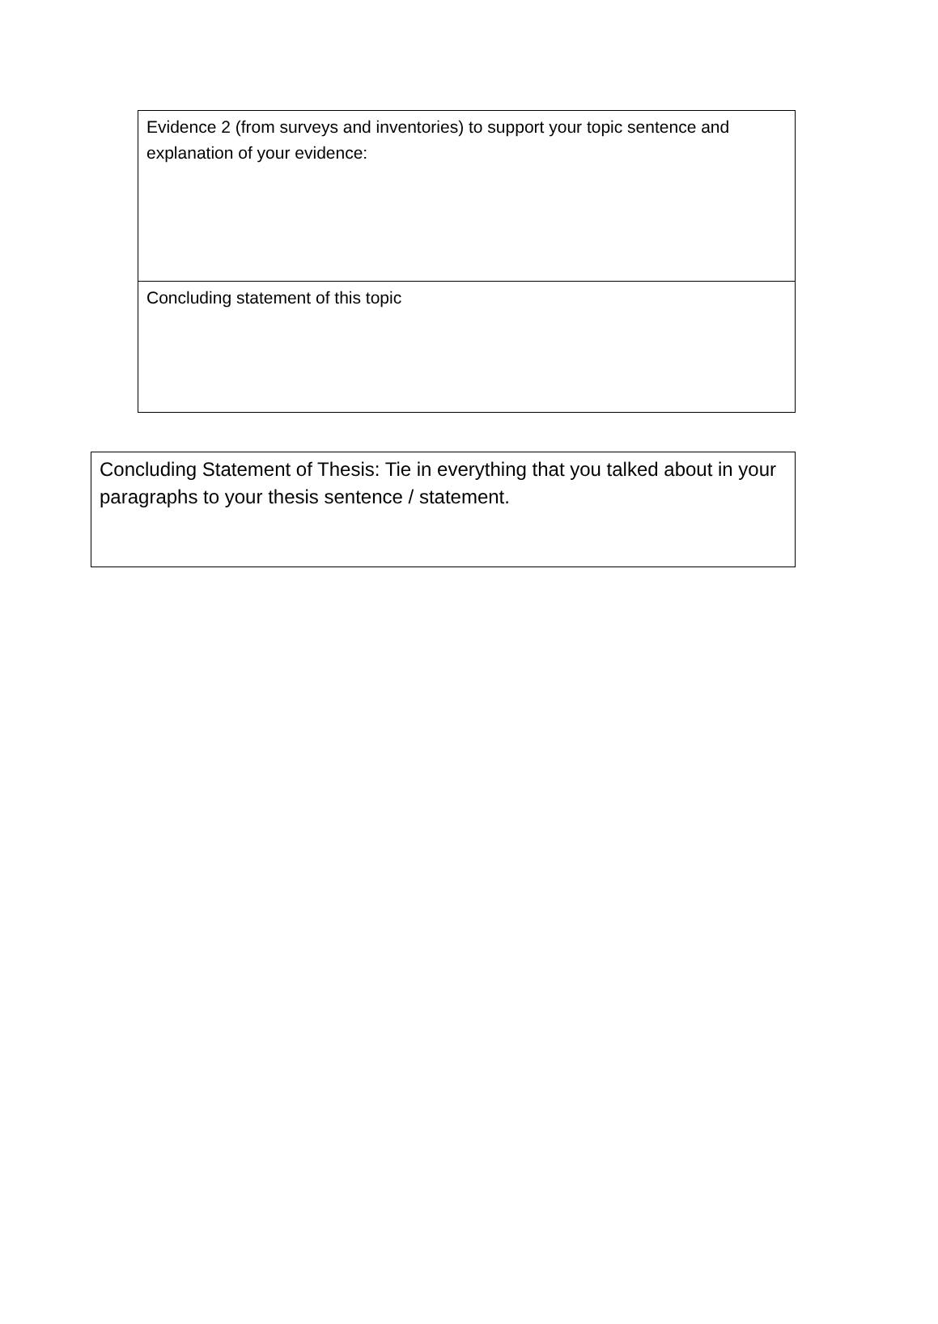| Evidence 2 (from surveys and inventories) to support your topic sentence and explanation of your evidence: |
| Concluding statement of this topic |
| Concluding Statement of Thesis: Tie in everything that you talked about in your paragraphs to your thesis sentence / statement. |